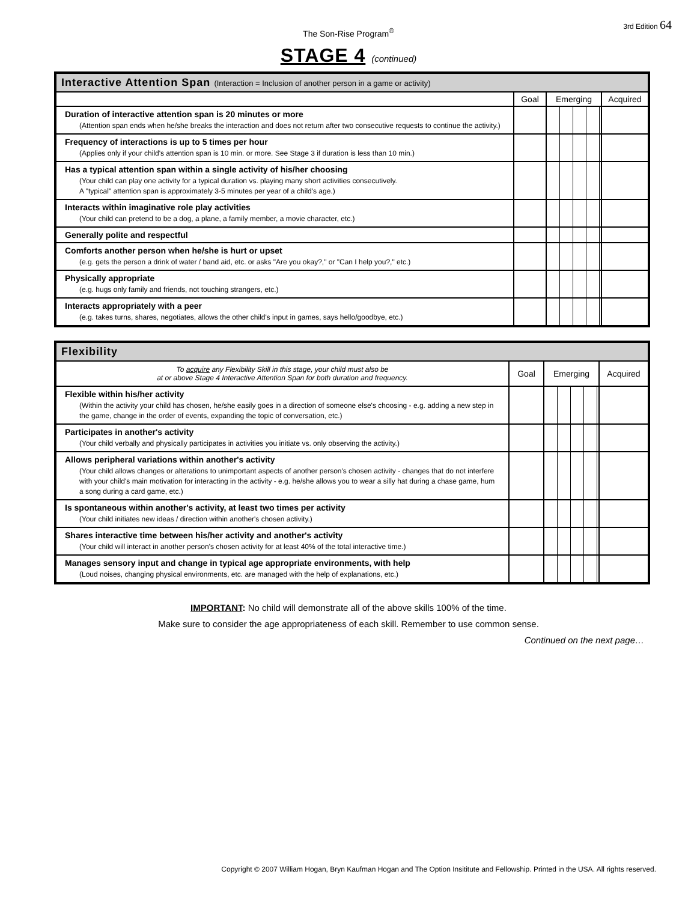The Son-Rise Program<sup>®</sup>
3rd Edition 64
STAGE 4 (continued)
| Interactive Attention Span (Interaction = Inclusion of another person in a game or activity) | | | |
| --- | --- | --- | --- |
| | Goal | Emerging | Acquired |
| Duration of interactive attention span is 20 minutes or more (Attention span ends when he/she breaks the interaction and does not return after two consecutive requests to continue the activity.) | | | |
| Frequency of interactions is up to 5 times per hour (Applies only if your child's attention span is 10 min. or more. See Stage 3 if duration is less than 10 min.) | | | |
| Has a typical attention span within a single activity of his/her choosing (Your child can play one activity for a typical duration vs. playing many short activities consecutively. A "typical" attention span is approximately 3-5 minutes per year of a child's age.) | | | |
| Interacts within imaginative role play activities (Your child can pretend to be a dog, a plane, a family member, a movie character, etc.) | | | |
| Generally polite and respectful | | | |
| Comforts another person when he/she is hurt or upset (e.g. gets the person a drink of water / band aid, etc. or asks "Are you okay?," or "Can I help you?," etc.) | | | |
| Physically appropriate (e.g. hugs only family and friends, not touching strangers, etc.) | | | |
| Interacts appropriately with a peer (e.g. takes turns, shares, negotiates, allows the other child's input in games, says hello/goodbye, etc.) | | | |
| Flexibility | | | |
| --- | --- | --- | --- |
| To acquire any Flexibility Skill in this stage, your child must also be at or above Stage 4 Interactive Attention Span for both duration and frequency. | Goal | Emerging | Acquired |
| Flexible within his/her activity (Within the activity your child has chosen, he/she easily goes in a direction of someone else's choosing - e.g. adding a new step in the game, change in the order of events, expanding the topic of conversation, etc.) | | | |
| Participates in another's activity (Your child verbally and physically participates in activities you initiate vs. only observing the activity.) | | | |
| Allows peripheral variations within another's activity (Your child allows changes or alterations to unimportant aspects of another person's chosen activity - changes that do not interfere with your child's main motivation for interacting in the activity - e.g. he/she allows you to wear a silly hat during a chase game, hum a song during a card game, etc.) | | | |
| Is spontaneous within another's activity, at least two times per activity (Your child initiates new ideas / direction within another's chosen activity.) | | | |
| Shares interactive time between his/her activity and another's activity (Your child will interact in another person's chosen activity for at least 40% of the total interactive time.) | | | |
| Manages sensory input and change in typical age appropriate environments, with help (Loud noises, changing physical environments, etc. are managed with the help of explanations, etc.) | | | |
IMPORTANT: No child will demonstrate all of the above skills 100% of the time.
Make sure to consider the age appropriateness of each skill. Remember to use common sense.
Continued on the next page…
Copyright © 2007 William Hogan, Bryn Kaufman Hogan and The Option Insititute and Fellowship. Printed in the USA. All rights reserved.